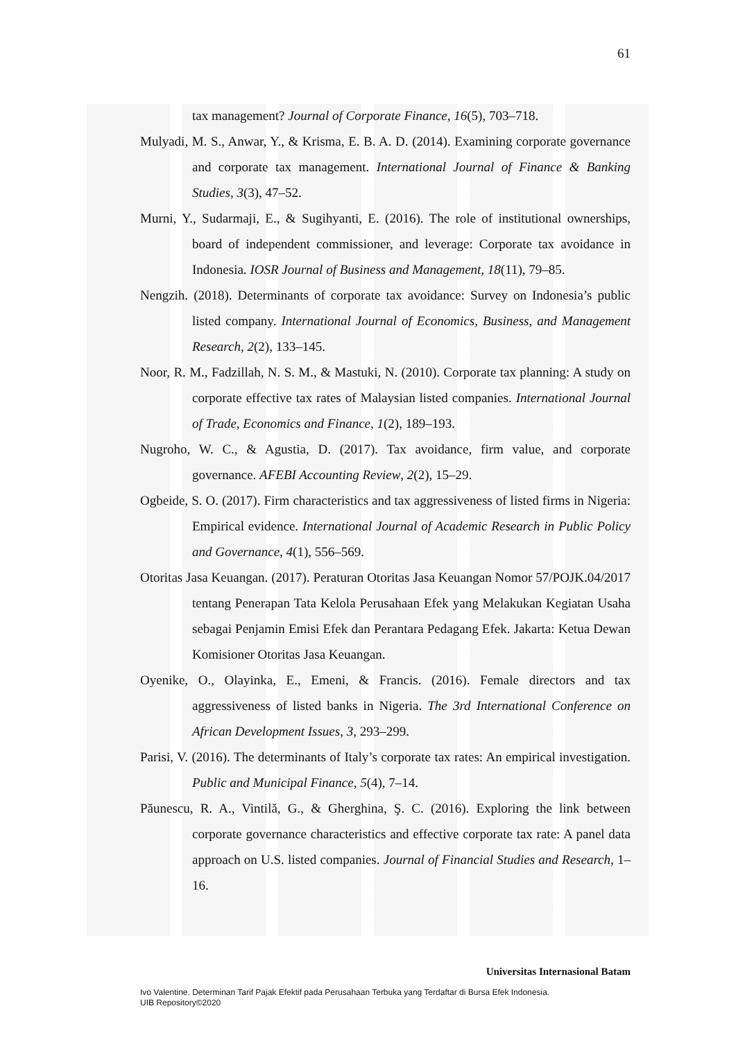61
tax management? Journal of Corporate Finance, 16(5), 703–718.
Mulyadi, M. S., Anwar, Y., & Krisma, E. B. A. D. (2014). Examining corporate governance and corporate tax management. International Journal of Finance & Banking Studies, 3(3), 47–52.
Murni, Y., Sudarmaji, E., & Sugihyanti, E. (2016). The role of institutional ownerships, board of independent commissioner, and leverage: Corporate tax avoidance in Indonesia. IOSR Journal of Business and Management, 18(11), 79–85.
Nengzih. (2018). Determinants of corporate tax avoidance: Survey on Indonesia’s public listed company. International Journal of Economics, Business, and Management Research, 2(2), 133–145.
Noor, R. M., Fadzillah, N. S. M., & Mastuki, N. (2010). Corporate tax planning: A study on corporate effective tax rates of Malaysian listed companies. International Journal of Trade, Economics and Finance, 1(2), 189–193.
Nugroho, W. C., & Agustia, D. (2017). Tax avoidance, firm value, and corporate governance. AFEBI Accounting Review, 2(2), 15–29.
Ogbeide, S. O. (2017). Firm characteristics and tax aggressiveness of listed firms in Nigeria: Empirical evidence. International Journal of Academic Research in Public Policy and Governance, 4(1), 556–569.
Otoritas Jasa Keuangan. (2017). Peraturan Otoritas Jasa Keuangan Nomor 57/POJK.04/2017 tentang Penerapan Tata Kelola Perusahaan Efek yang Melakukan Kegiatan Usaha sebagai Penjamin Emisi Efek dan Perantara Pedagang Efek. Jakarta: Ketua Dewan Komisioner Otoritas Jasa Keuangan.
Oyenike, O., Olayinka, E., Emeni, & Francis. (2016). Female directors and tax aggressiveness of listed banks in Nigeria. The 3rd International Conference on African Development Issues, 3, 293–299.
Parisi, V. (2016). The determinants of Italy’s corporate tax rates: An empirical investigation. Public and Municipal Finance, 5(4), 7–14.
Păunescu, R. A., Vintilă, G., & Gherghina, Ş. C. (2016). Exploring the link between corporate governance characteristics and effective corporate tax rate: A panel data approach on U.S. listed companies. Journal of Financial Studies and Research, 1–16.
Universitas Internasional Batam
Ivo Valentine. Determinan Tarif Pajak Efektif pada Perusahaan Terbuka yang Terdaftar di Bursa Efek Indonesia.
UIB Repository©2020